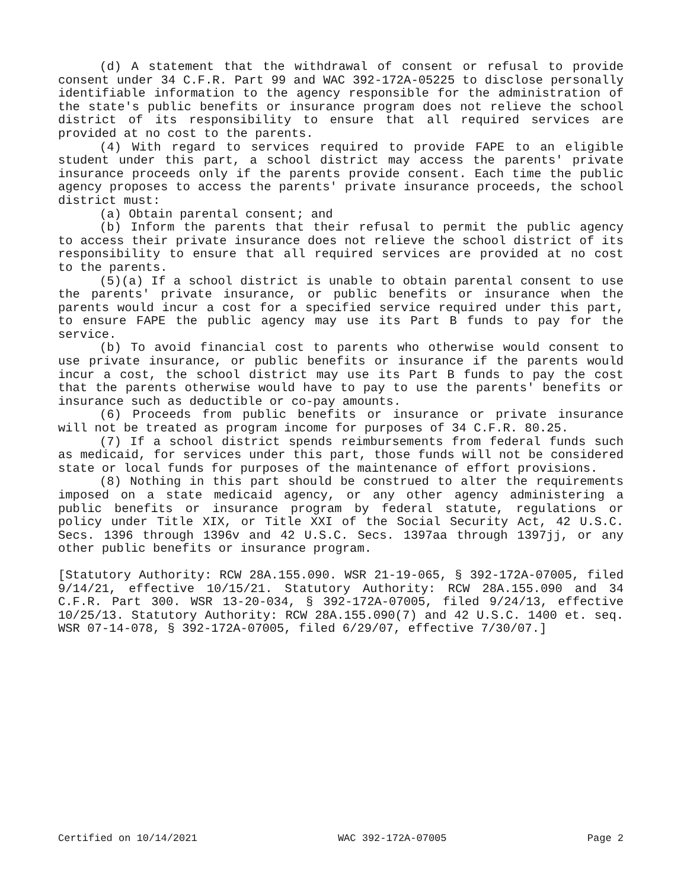(d) A statement that the withdrawal of consent or refusal to provide consent under 34 C.F.R. Part 99 and WAC 392-172A-05225 to disclose personally identifiable information to the agency responsible for the administration of the state's public benefits or insurance program does not relieve the school district of its responsibility to ensure that all required services are provided at no cost to the parents.
(4) With regard to services required to provide FAPE to an eligible student under this part, a school district may access the parents' private insurance proceeds only if the parents provide consent. Each time the public agency proposes to access the parents' private insurance proceeds, the school district must:
(a) Obtain parental consent; and
(b) Inform the parents that their refusal to permit the public agency to access their private insurance does not relieve the school district of its responsibility to ensure that all required services are provided at no cost to the parents.
(5)(a) If a school district is unable to obtain parental consent to use the parents' private insurance, or public benefits or insurance when the parents would incur a cost for a specified service required under this part, to ensure FAPE the public agency may use its Part B funds to pay for the service.
(b) To avoid financial cost to parents who otherwise would consent to use private insurance, or public benefits or insurance if the parents would incur a cost, the school district may use its Part B funds to pay the cost that the parents otherwise would have to pay to use the parents' benefits or insurance such as deductible or co-pay amounts.
(6) Proceeds from public benefits or insurance or private insurance will not be treated as program income for purposes of 34 C.F.R. 80.25.
(7) If a school district spends reimbursements from federal funds such as medicaid, for services under this part, those funds will not be considered state or local funds for purposes of the maintenance of effort provisions.
(8) Nothing in this part should be construed to alter the requirements imposed on a state medicaid agency, or any other agency administering a public benefits or insurance program by federal statute, regulations or policy under Title XIX, or Title XXI of the Social Security Act, 42 U.S.C. Secs. 1396 through 1396v and 42 U.S.C. Secs. 1397aa through 1397jj, or any other public benefits or insurance program.
[Statutory Authority: RCW 28A.155.090. WSR 21-19-065, § 392-172A-07005, filed 9/14/21, effective 10/15/21. Statutory Authority: RCW 28A.155.090 and 34 C.F.R. Part 300. WSR 13-20-034, § 392-172A-07005, filed 9/24/13, effective 10/25/13. Statutory Authority: RCW 28A.155.090(7) and 42 U.S.C. 1400 et. seq. WSR 07-14-078, § 392-172A-07005, filed 6/29/07, effective 7/30/07.]
Certified on 10/14/2021 WAC 392-172A-07005 Page 2